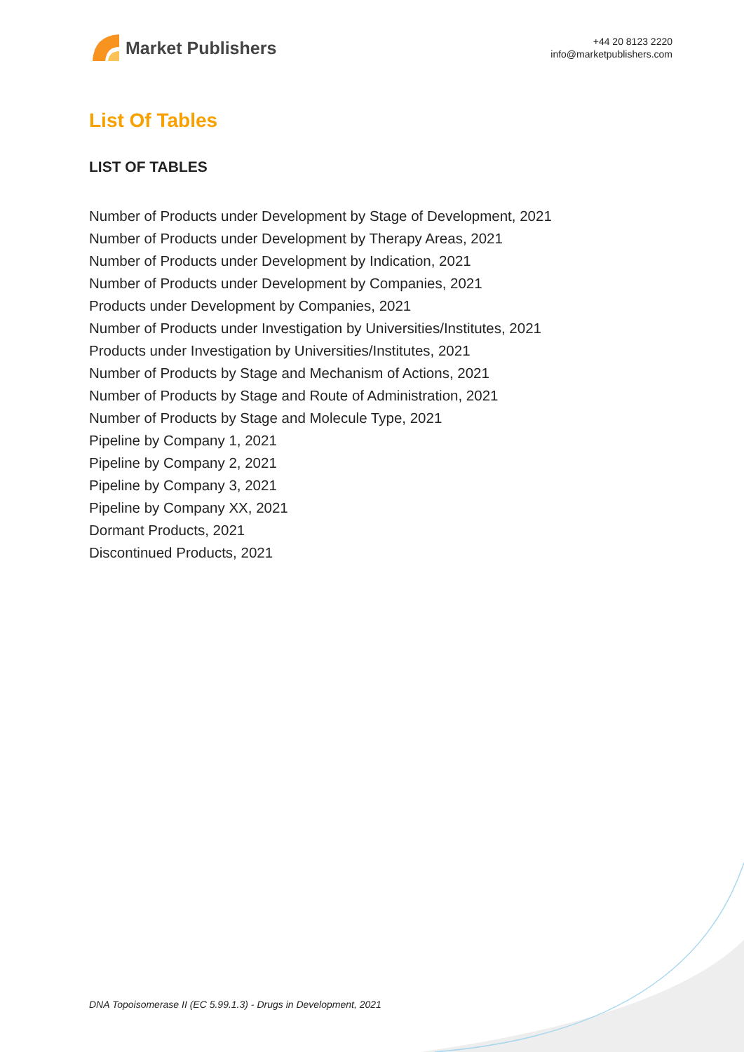Market Publishers
+44 20 8123 2220
info@marketpublishers.com
List Of Tables
LIST OF TABLES
Number of Products under Development by Stage of Development, 2021
Number of Products under Development by Therapy Areas, 2021
Number of Products under Development by Indication, 2021
Number of Products under Development by Companies, 2021
Products under Development by Companies, 2021
Number of Products under Investigation by Universities/Institutes, 2021
Products under Investigation by Universities/Institutes, 2021
Number of Products by Stage and Mechanism of Actions, 2021
Number of Products by Stage and Route of Administration, 2021
Number of Products by Stage and Molecule Type, 2021
Pipeline by Company 1, 2021
Pipeline by Company 2, 2021
Pipeline by Company 3, 2021
Pipeline by Company XX, 2021
Dormant Products, 2021
Discontinued Products, 2021
DNA Topoisomerase II (EC 5.99.1.3) - Drugs in Development, 2021